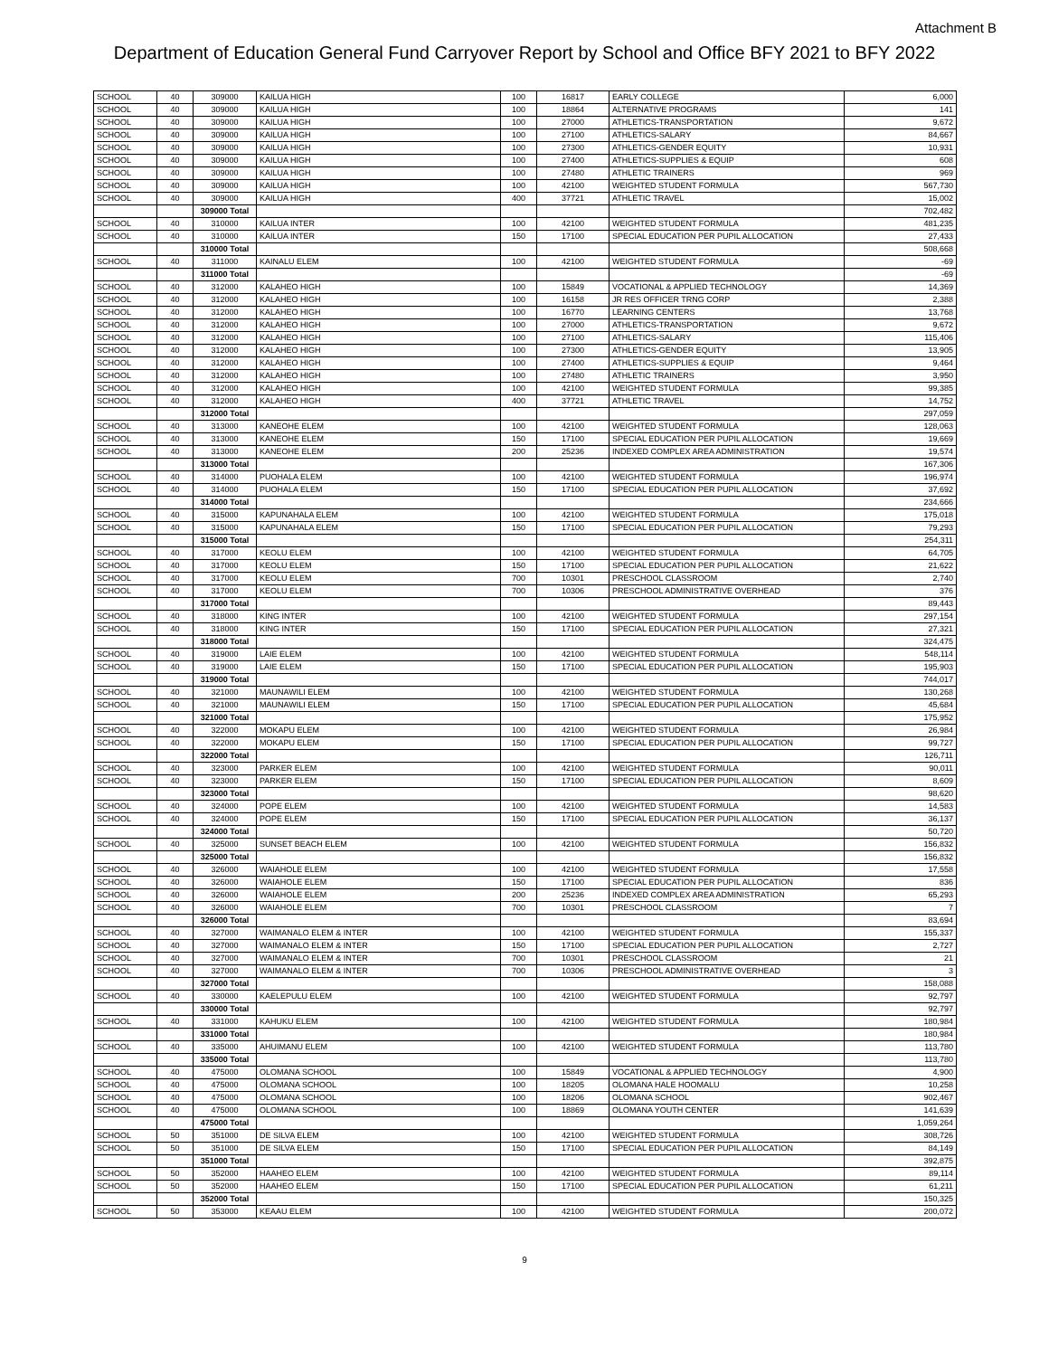Attachment B
Department of Education General Fund Carryover Report by School and Office BFY 2021 to BFY 2022
| SCHOOL | 40 | 309000 | KAILUA HIGH | 100 | 16817 | EARLY COLLEGE | 6,000 |
| SCHOOL | 40 | 309000 | KAILUA HIGH | 100 | 18864 | ALTERNATIVE PROGRAMS | 141 |
| SCHOOL | 40 | 309000 | KAILUA HIGH | 100 | 27000 | ATHLETICS-TRANSPORTATION | 9,672 |
| SCHOOL | 40 | 309000 | KAILUA HIGH | 100 | 27100 | ATHLETICS-SALARY | 84,667 |
| SCHOOL | 40 | 309000 | KAILUA HIGH | 100 | 27300 | ATHLETICS-GENDER EQUITY | 10,931 |
| SCHOOL | 40 | 309000 | KAILUA HIGH | 100 | 27400 | ATHLETICS-SUPPLIES & EQUIP | 608 |
| SCHOOL | 40 | 309000 | KAILUA HIGH | 100 | 27480 | ATHLETIC TRAINERS | 969 |
| SCHOOL | 40 | 309000 | KAILUA HIGH | 100 | 42100 | WEIGHTED STUDENT FORMULA | 567,730 |
| SCHOOL | 40 | 309000 | KAILUA HIGH | 400 | 37721 | ATHLETIC TRAVEL | 15,002 |
| | | 309000 Total | | | | | 702,482 |
| SCHOOL | 40 | 310000 | KAILUA INTER | 100 | 42100 | WEIGHTED STUDENT FORMULA | 481,235 |
| SCHOOL | 40 | 310000 | KAILUA INTER | 150 | 17100 | SPECIAL EDUCATION PER PUPIL ALLOCATION | 27,433 |
| | | 310000 Total | | | | | 508,668 |
| SCHOOL | 40 | 311000 | KAINALU ELEM | 100 | 42100 | WEIGHTED STUDENT FORMULA | -69 |
| | | 311000 Total | | | | | -69 |
| SCHOOL | 40 | 312000 | KALAHEO HIGH | 100 | 15849 | VOCATIONAL & APPLIED TECHNOLOGY | 14,369 |
| SCHOOL | 40 | 312000 | KALAHEO HIGH | 100 | 16158 | JR RES OFFICER TRNG CORP | 2,388 |
| SCHOOL | 40 | 312000 | KALAHEO HIGH | 100 | 16770 | LEARNING CENTERS | 13,768 |
| SCHOOL | 40 | 312000 | KALAHEO HIGH | 100 | 27000 | ATHLETICS-TRANSPORTATION | 9,672 |
| SCHOOL | 40 | 312000 | KALAHEO HIGH | 100 | 27100 | ATHLETICS-SALARY | 115,406 |
| SCHOOL | 40 | 312000 | KALAHEO HIGH | 100 | 27300 | ATHLETICS-GENDER EQUITY | 13,905 |
| SCHOOL | 40 | 312000 | KALAHEO HIGH | 100 | 27400 | ATHLETICS-SUPPLIES & EQUIP | 9,464 |
| SCHOOL | 40 | 312000 | KALAHEO HIGH | 100 | 27480 | ATHLETIC TRAINERS | 3,950 |
| SCHOOL | 40 | 312000 | KALAHEO HIGH | 100 | 42100 | WEIGHTED STUDENT FORMULA | 99,385 |
| SCHOOL | 40 | 312000 | KALAHEO HIGH | 400 | 37721 | ATHLETIC TRAVEL | 14,752 |
| | | 312000 Total | | | | | 297,059 |
| SCHOOL | 40 | 313000 | KANEOHE ELEM | 100 | 42100 | WEIGHTED STUDENT FORMULA | 128,063 |
| SCHOOL | 40 | 313000 | KANEOHE ELEM | 150 | 17100 | SPECIAL EDUCATION PER PUPIL ALLOCATION | 19,669 |
| SCHOOL | 40 | 313000 | KANEOHE ELEM | 200 | 25236 | INDEXED COMPLEX AREA ADMINISTRATION | 19,574 |
| | | 313000 Total | | | | | 167,306 |
| SCHOOL | 40 | 314000 | PUOHALA ELEM | 100 | 42100 | WEIGHTED STUDENT FORMULA | 196,974 |
| SCHOOL | 40 | 314000 | PUOHALA ELEM | 150 | 17100 | SPECIAL EDUCATION PER PUPIL ALLOCATION | 37,692 |
| | | 314000 Total | | | | | 234,666 |
| SCHOOL | 40 | 315000 | KAPUNAHALA ELEM | 100 | 42100 | WEIGHTED STUDENT FORMULA | 175,018 |
| SCHOOL | 40 | 315000 | KAPUNAHALA ELEM | 150 | 17100 | SPECIAL EDUCATION PER PUPIL ALLOCATION | 79,293 |
| | | 315000 Total | | | | | 254,311 |
| SCHOOL | 40 | 317000 | KEOLU ELEM | 100 | 42100 | WEIGHTED STUDENT FORMULA | 64,705 |
| SCHOOL | 40 | 317000 | KEOLU ELEM | 150 | 17100 | SPECIAL EDUCATION PER PUPIL ALLOCATION | 21,622 |
| SCHOOL | 40 | 317000 | KEOLU ELEM | 700 | 10301 | PRESCHOOL CLASSROOM | 2,740 |
| SCHOOL | 40 | 317000 | KEOLU ELEM | 700 | 10306 | PRESCHOOL ADMINISTRATIVE OVERHEAD | 376 |
| | | 317000 Total | | | | | 89,443 |
| SCHOOL | 40 | 318000 | KING INTER | 100 | 42100 | WEIGHTED STUDENT FORMULA | 297,154 |
| SCHOOL | 40 | 318000 | KING INTER | 150 | 17100 | SPECIAL EDUCATION PER PUPIL ALLOCATION | 27,321 |
| | | 318000 Total | | | | | 324,475 |
| SCHOOL | 40 | 319000 | LAIE ELEM | 100 | 42100 | WEIGHTED STUDENT FORMULA | 548,114 |
| SCHOOL | 40 | 319000 | LAIE ELEM | 150 | 17100 | SPECIAL EDUCATION PER PUPIL ALLOCATION | 195,903 |
| | | 319000 Total | | | | | 744,017 |
| SCHOOL | 40 | 321000 | MAUNAWILI ELEM | 100 | 42100 | WEIGHTED STUDENT FORMULA | 130,268 |
| SCHOOL | 40 | 321000 | MAUNAWILI ELEM | 150 | 17100 | SPECIAL EDUCATION PER PUPIL ALLOCATION | 45,684 |
| | | 321000 Total | | | | | 175,952 |
| SCHOOL | 40 | 322000 | MOKAPU ELEM | 100 | 42100 | WEIGHTED STUDENT FORMULA | 26,984 |
| SCHOOL | 40 | 322000 | MOKAPU ELEM | 150 | 17100 | SPECIAL EDUCATION PER PUPIL ALLOCATION | 99,727 |
| | | 322000 Total | | | | | 126,711 |
| SCHOOL | 40 | 323000 | PARKER ELEM | 100 | 42100 | WEIGHTED STUDENT FORMULA | 90,011 |
| SCHOOL | 40 | 323000 | PARKER ELEM | 150 | 17100 | SPECIAL EDUCATION PER PUPIL ALLOCATION | 8,609 |
| | | 323000 Total | | | | | 98,620 |
| SCHOOL | 40 | 324000 | POPE ELEM | 100 | 42100 | WEIGHTED STUDENT FORMULA | 14,583 |
| SCHOOL | 40 | 324000 | POPE ELEM | 150 | 17100 | SPECIAL EDUCATION PER PUPIL ALLOCATION | 36,137 |
| | | 324000 Total | | | | | 50,720 |
| SCHOOL | 40 | 325000 | SUNSET BEACH ELEM | 100 | 42100 | WEIGHTED STUDENT FORMULA | 156,832 |
| | | 325000 Total | | | | | 156,832 |
| SCHOOL | 40 | 326000 | WAIAHOLE ELEM | 100 | 42100 | WEIGHTED STUDENT FORMULA | 17,558 |
| SCHOOL | 40 | 326000 | WAIAHOLE ELEM | 150 | 17100 | SPECIAL EDUCATION PER PUPIL ALLOCATION | 836 |
| SCHOOL | 40 | 326000 | WAIAHOLE ELEM | 200 | 25236 | INDEXED COMPLEX AREA ADMINISTRATION | 65,293 |
| SCHOOL | 40 | 326000 | WAIAHOLE ELEM | 700 | 10301 | PRESCHOOL CLASSROOM | 7 |
| | | 326000 Total | | | | | 83,694 |
| SCHOOL | 40 | 327000 | WAIMANALO ELEM & INTER | 100 | 42100 | WEIGHTED STUDENT FORMULA | 155,337 |
| SCHOOL | 40 | 327000 | WAIMANALO ELEM & INTER | 150 | 17100 | SPECIAL EDUCATION PER PUPIL ALLOCATION | 2,727 |
| SCHOOL | 40 | 327000 | WAIMANALO ELEM & INTER | 700 | 10301 | PRESCHOOL CLASSROOM | 21 |
| SCHOOL | 40 | 327000 | WAIMANALO ELEM & INTER | 700 | 10306 | PRESCHOOL ADMINISTRATIVE OVERHEAD | 3 |
| | | 327000 Total | | | | | 158,088 |
| SCHOOL | 40 | 330000 | KAELEPULU ELEM | 100 | 42100 | WEIGHTED STUDENT FORMULA | 92,797 |
| | | 330000 Total | | | | | 92,797 |
| SCHOOL | 40 | 331000 | KAHUKU ELEM | 100 | 42100 | WEIGHTED STUDENT FORMULA | 180,984 |
| | | 331000 Total | | | | | 180,984 |
| SCHOOL | 40 | 335000 | AHUIMANU ELEM | 100 | 42100 | WEIGHTED STUDENT FORMULA | 113,780 |
| | | 335000 Total | | | | | 113,780 |
| SCHOOL | 40 | 475000 | OLOMANA SCHOOL | 100 | 15849 | VOCATIONAL & APPLIED TECHNOLOGY | 4,900 |
| SCHOOL | 40 | 475000 | OLOMANA SCHOOL | 100 | 18205 | OLOMANA HALE HOOMALU | 10,258 |
| SCHOOL | 40 | 475000 | OLOMANA SCHOOL | 100 | 18206 | OLOMANA SCHOOL | 902,467 |
| SCHOOL | 40 | 475000 | OLOMANA SCHOOL | 100 | 18869 | OLOMANA YOUTH CENTER | 141,639 |
| | | 475000 Total | | | | | 1,059,264 |
| SCHOOL | 50 | 351000 | DE SILVA ELEM | 100 | 42100 | WEIGHTED STUDENT FORMULA | 308,726 |
| SCHOOL | 50 | 351000 | DE SILVA ELEM | 150 | 17100 | SPECIAL EDUCATION PER PUPIL ALLOCATION | 84,149 |
| | | 351000 Total | | | | | 392,875 |
| SCHOOL | 50 | 352000 | HAAHEO ELEM | 100 | 42100 | WEIGHTED STUDENT FORMULA | 89,114 |
| SCHOOL | 50 | 352000 | HAAHEO ELEM | 150 | 17100 | SPECIAL EDUCATION PER PUPIL ALLOCATION | 61,211 |
| | | 352000 Total | | | | | 150,325 |
| SCHOOL | 50 | 353000 | KEAAU ELEM | 100 | 42100 | WEIGHTED STUDENT FORMULA | 200,072 |
9